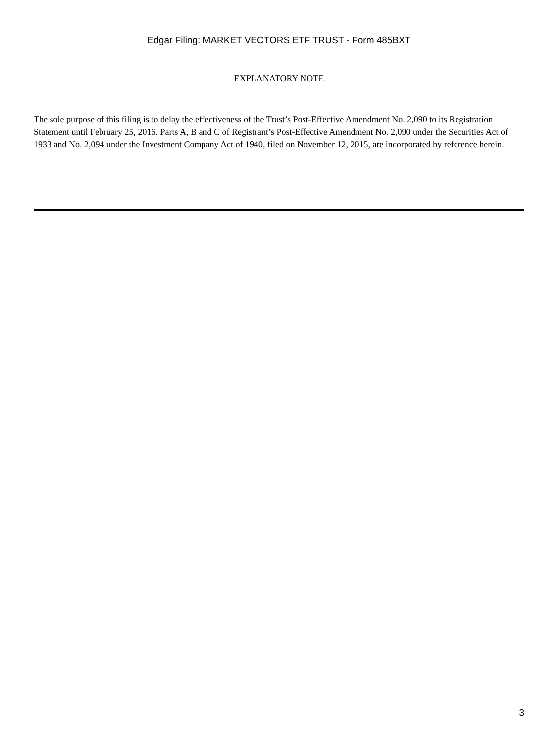Edgar Filing: MARKET VECTORS ETF TRUST - Form 485BXT
EXPLANATORY NOTE
The sole purpose of this filing is to delay the effectiveness of the Trust’s Post-Effective Amendment No. 2,090 to its Registration Statement until February 25, 2016. Parts A, B and C of Registrant’s Post-Effective Amendment No. 2,090 under the Securities Act of 1933 and No. 2,094 under the Investment Company Act of 1940, filed on November 12, 2015, are incorporated by reference herein.
3